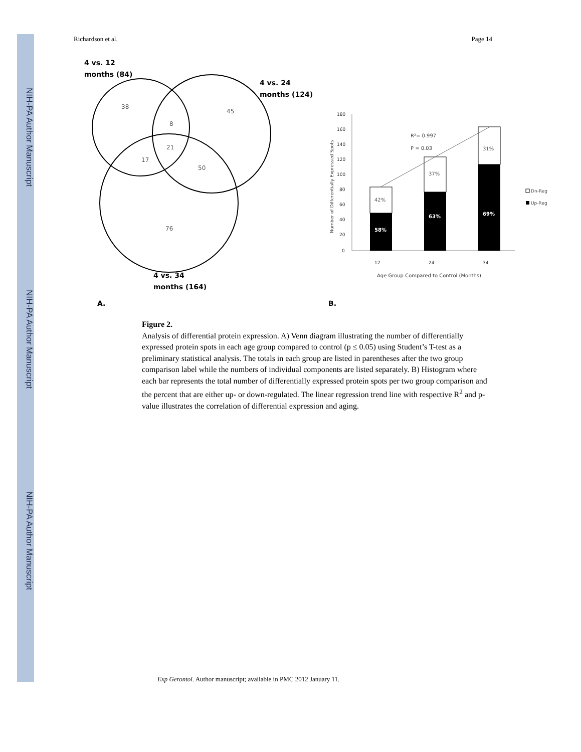NIH-PA Author Manuscript
NIH-PA Author Manuscript
NIH-PA Author Manuscript
Richardson et al. Page 14
4 vs. 12
months (84)
4 vs. 24
months (124)
4 vs. 34
months (164)
A.
B.
38
45
8
21
17
50
76
180
160
140
120
100
80
60
40
20
0
12
24
34
Age Group Compared to Control (Months)
Number of Differentially Expressed Spots
42%
58%
37%
63%
31%
69%
R²= 0.997
P = 0.03
Dn-Reg
Up-Reg
Figure 2.
Analysis of differential protein expression. A) Venn diagram illustrating the number of differentially expressed protein spots in each age group compared to control (p ≤ 0.05) using Student’s T-test as a preliminary statistical analysis. The totals in each group are listed in parentheses after the two group comparison label while the numbers of individual components are listed separately. B) Histogram where each bar represents the total number of differentially expressed protein spots per two group comparison and the percent that are either up- or down-regulated. The linear regression trend line with respective R<sup>2</sup> and p-value illustrates the correlation of differential expression and aging.
Exp Gerontol. Author manuscript; available in PMC 2012 January 11.